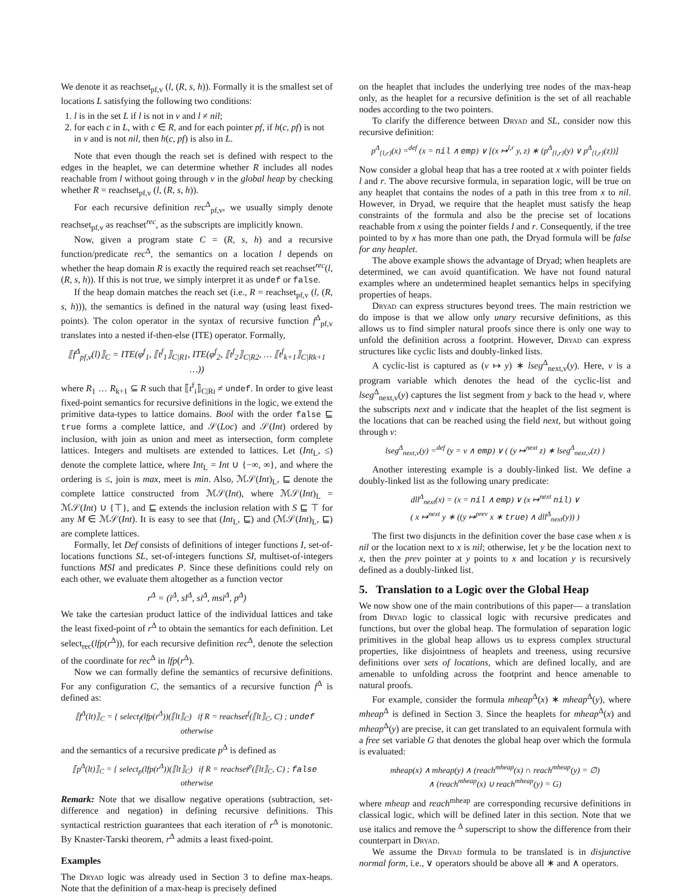We denote it as reachset<sub>pf,v</sub> (l, (R, s, h)). Formally it is the smallest set of locations L satisfying the following two conditions:
1. l is in the set L if l is not in v and l ≠ nil;
2. for each c in L, with c ∈ R, and for each pointer pf, if h(c, pf) is not in v and is not nil, then h(c, pf) is also in L.
Note that even though the reach set is defined with respect to the edges in the heaplet, we can determine whether R includes all nodes reachable from l without going through v in the global heap by checking whether R = reachset<sub>pf,v</sub> (l, (R, s, h)).
For each recursive definition rec<sup>Δ</sup><sub>pf,v</sub>, we usually simply denote reachset<sub>pf,v</sub> as reachset<sup>rec</sup>, as the subscripts are implicitly known.
Now, given a program state C = (R, s, h) and a recursive function/predicate rec<sup>Δ</sup>, the semantics on a location l depends on whether the heap domain R is exactly the required reach set reachset<sup>rec</sup>(l, (R, s, h)). If this is not true, we simply interpret it as undef or false.
If the heap domain matches the reach set (i.e., R = reachset<sub>pf,v</sub> (l, (R, s, h))), the semantics is defined in the natural way (using least fixed-points). The colon operator in the syntax of recursive function f<sup>Δ</sup><sub>pf,v</sub> translates into a nested if-then-else (ITE) operator. Formally,
⟦f<sup>Δ</sup><sub>pf,v</sub>(l)⟧<sub>C</sub> = ITE(φ<sup>f</sup><sub>1</sub>, ⟦t<sup>f</sup><sub>1</sub>⟧<sub>C|R1</sub>, ITE(φ<sup>f</sup><sub>2</sub>, ⟦t<sup>f</sup><sub>2</sub>⟧<sub>C|R2</sub>, … ⟦t<sup>f</sup><sub>k+1</sub>⟧<sub>C|Rk+1</sub> …))
where R<sub>1</sub> … R<sub>k+1</sub> ⊆ R such that ⟦t<sup>f</sup><sub>i</sub>⟧<sub>C|Ri</sub> ≠ undef. In order to give least fixed-point semantics for recursive definitions in the logic, we extend the primitive data-types to lattice domains. Bool with the order false ⊑ true forms a complete lattice, and 𝒮(Loc) and 𝒮(Int) ordered by inclusion, with join as union and meet as intersection, form complete lattices. Integers and multisets are extended to lattices. Let (Int<sub>L</sub>, ≤) denote the complete lattice, where Int<sub>L</sub> = Int ∪ {−∞, ∞}, and where the ordering is ≤, join is max, meet is min. Also, ℳ𝒮(Int)<sub>L</sub>, ⊑ denote the complete lattice constructed from ℳ𝒮(Int), where ℳ𝒮(Int)<sub>L</sub> = ℳ𝒮(Int) ∪ {⊤}, and ⊑ extends the inclusion relation with S ⊑ ⊤ for any M ∈ ℳ𝒮(Int). It is easy to see that (Int<sub>L</sub>, ⊑) and (ℳ𝒮(Int)<sub>L</sub>, ⊑) are complete lattices.
Formally, let Def consists of definitions of integer functions I, set-of-locations functions SL, set-of-integers functions SI, multiset-of-integers functions MSI and predicates P. Since these definitions could rely on each other, we evaluate them altogether as a function vector
r<sup>Δ</sup> = (i<sup>Δ</sup>, sl<sup>Δ</sup>, si<sup>Δ</sup>, msi<sup>Δ</sup>, p<sup>Δ</sup>)
We take the cartesian product lattice of the individual lattices and take the least fixed-point of r<sup>Δ</sup> to obtain the semantics for each definition. Let select<sub>rec</sub>(lfp(r<sup>Δ</sup>)), for each recursive definition rec<sup>Δ</sup>, denote the selection of the coordinate for rec<sup>Δ</sup> in lfp(r<sup>Δ</sup>).
Now we can formally define the semantics of recursive definitions. For any configuration C, the semantics of a recursive function f<sup>Δ</sup> is defined as:
⟦f<sup>Δ</sup>(lt)⟧<sub>C</sub> = { select<sub>f</sub>(lfp(r<sup>Δ</sup>))(⟦lt⟧<sub>C</sub>) if R = reachset<sup>f</sup>(⟦lt⟧<sub>C</sub>, C) ; undef otherwise
and the semantics of a recursive predicate p<sup>Δ</sup> is defined as
⟦p<sup>Δ</sup>(lt)⟧<sub>C</sub> = { select<sub>p</sub>(lfp(r<sup>Δ</sup>))(⟦lt⟧<sub>C</sub>) if R = reachset<sup>p</sup>(⟦lt⟧<sub>C</sub>, C) ; false otherwise
Remark: Note that we disallow negative operations (subtraction, set-difference and negation) in defining recursive definitions. This syntactical restriction guarantees that each iteration of r<sup>Δ</sup> is monotonic. By Knaster-Tarski theorem, r<sup>Δ</sup> admits a least fixed-point.
Examples
The Dryad logic was already used in Section 3 to define max-heaps. Note that the definition of a max-heap is precisely defined
on the heaplet that includes the underlying tree nodes of the max-heap only, as the heaplet for a recursive definition is the set of all reachable nodes according to the two pointers.
To clarify the difference between Dryad and SL, consider now this recursive definition:
p<sup>Δ</sup><sub>{l,r}</sub>(x) =<sup>def</sup> (x = nil ∧ emp) ∨ [(x ↦<sup>l,r</sup> y, z) ∗ (p<sup>Δ</sup><sub>{l,r}</sub>(y) ∨ p<sup>Δ</sup><sub>{l,r}</sub>(z))]
Now consider a global heap that has a tree rooted at x with pointer fields l and r. The above recursive formula, in separation logic, will be true on any heaplet that contains the nodes of a path in this tree from x to nil. However, in Dryad, we require that the heaplet must satisfy the heap constraints of the formula and also be the precise set of locations reachable from x using the pointer fields l and r. Consequently, if the tree pointed to by x has more than one path, the Dryad formula will be false for any heaplet.
The above example shows the advantage of Dryad; when heaplets are determined, we can avoid quantification. We have not found natural examples where an undetermined heaplet semantics helps in specifying properties of heaps.
Dryad can express structures beyond trees. The main restriction we do impose is that we allow only unary recursive definitions, as this allows us to find simpler natural proofs since there is only one way to unfold the definition across a footprint. However, Dryad can express structures like cyclic lists and doubly-linked lists.
A cyclic-list is captured as (v ↦ y) ∗ lseg<sup>Δ</sup><sub>next,v</sub>(y). Here, v is a program variable which denotes the head of the cyclic-list and lseg<sup>Δ</sup><sub>next,v</sub>(y) captures the list segment from y back to the head v, where the subscripts next and v indicate that the heaplet of the list segment is the locations that can be reached using the field next, but without going through v:
lseg<sup>Δ</sup><sub>next,v</sub>(y) =<sup>def</sup> (y = v ∧ emp) ∨ ( (y ↦<sup>next</sup> z) ∗ lseg<sup>Δ</sup><sub>next,v</sub>(z) )
Another interesting example is a doubly-linked list. We define a doubly-linked list as the following unary predicate:
dll<sup>Δ</sup><sub>next</sub>(x) = (x = nil ∧ emp) ∨ (x ↦<sup>next</sup> nil) ∨
( x ↦<sup>next</sup> y ∗ ((y ↦<sup>prev</sup> x ∗ true) ∧ dll<sup>Δ</sup><sub>next</sub>(y)) )
The first two disjuncts in the definition cover the base case when x is nil or the location next to x is nil; otherwise, let y be the location next to x, then the prev pointer at y points to x and location y is recursively defined as a doubly-linked list.
5. Translation to a Logic over the Global Heap
We now show one of the main contributions of this paper— a translation from Dryad logic to classical logic with recursive predicates and functions, but over the global heap. The formulation of separation logic primitives in the global heap allows us to express complex structural properties, like disjointness of heaplets and treeness, using recursive definitions over sets of locations, which are defined locally, and are amenable to unfolding across the footprint and hence amenable to natural proofs.
For example, consider the formula mheap<sup>Δ</sup>(x) ∗ mheap<sup>Δ</sup>(y), where mheap<sup>Δ</sup> is defined in Section 3. Since the heaplets for mheap<sup>Δ</sup>(x) and mheap<sup>Δ</sup>(y) are precise, it can get translated to an equivalent formula with a free set variable G that denotes the global heap over which the formula is evaluated:
mheap(x) ∧ mheap(y) ∧ (reach<sup>mheap</sup>(x) ∩ reach<sup>mheap</sup>(y) = ∅)
∧ (reach<sup>mheap</sup>(x) ∪ reach<sup>mheap</sup>(y) = G)
where mheap and reach<sup>mheap</sup> are corresponding recursive definitions in classical logic, which will be defined later in this section. Note that we use italics and remove the <sup>Δ</sup> superscript to show the difference from their counterpart in Dryad.
We assume the Dryad formula to be translated is in disjunctive normal form, i.e., ∨ operators should be above all ∗ and ∧ operators.